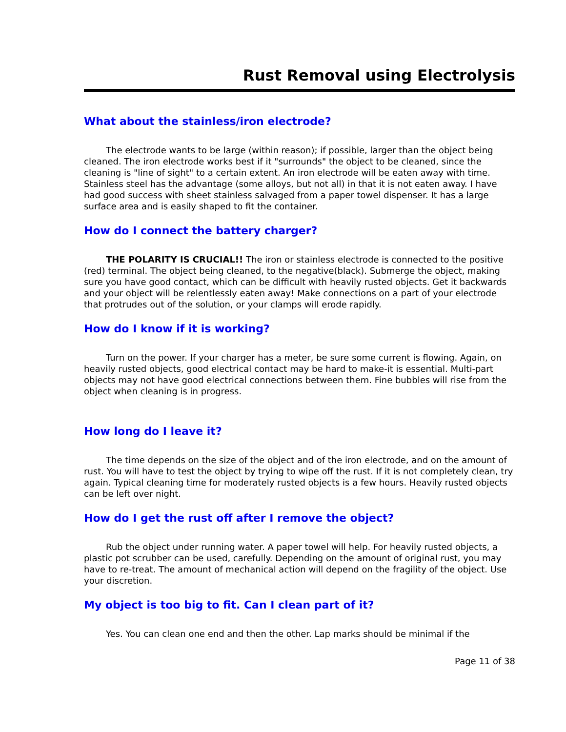Rust Removal using Electrolysis
What about the stainless/iron electrode?
The electrode wants to be large (within reason); if possible, larger than the object being cleaned. The iron electrode works best if it "surrounds" the object to be cleaned, since the cleaning is "line of sight" to a certain extent. An iron electrode will be eaten away with time. Stainless steel has the advantage (some alloys, but not all) in that it is not eaten away. I have had good success with sheet stainless salvaged from a paper towel dispenser. It has a large surface area and is easily shaped to fit the container.
How do I connect the battery charger?
THE POLARITY IS CRUCIAL!! The iron or stainless electrode is connected to the positive (red) terminal. The object being cleaned, to the negative(black). Submerge the object, making sure you have good contact, which can be difficult with heavily rusted objects. Get it backwards and your object will be relentlessly eaten away! Make connections on a part of your electrode that protrudes out of the solution, or your clamps will erode rapidly.
How do I know if it is working?
Turn on the power. If your charger has a meter, be sure some current is flowing. Again, on heavily rusted objects, good electrical contact may be hard to make-it is essential. Multi-part objects may not have good electrical connections between them. Fine bubbles will rise from the object when cleaning is in progress.
How long do I leave it?
The time depends on the size of the object and of the iron electrode, and on the amount of rust. You will have to test the object by trying to wipe off the rust. If it is not completely clean, try again. Typical cleaning time for moderately rusted objects is a few hours. Heavily rusted objects can be left over night.
How do I get the rust off after I remove the object?
Rub the object under running water. A paper towel will help. For heavily rusted objects, a plastic pot scrubber can be used, carefully. Depending on the amount of original rust, you may have to re-treat. The amount of mechanical action will depend on the fragility of the object. Use your discretion.
My object is too big to fit. Can I clean part of it?
Yes. You can clean one end and then the other. Lap marks should be minimal if the
Page 11 of 38